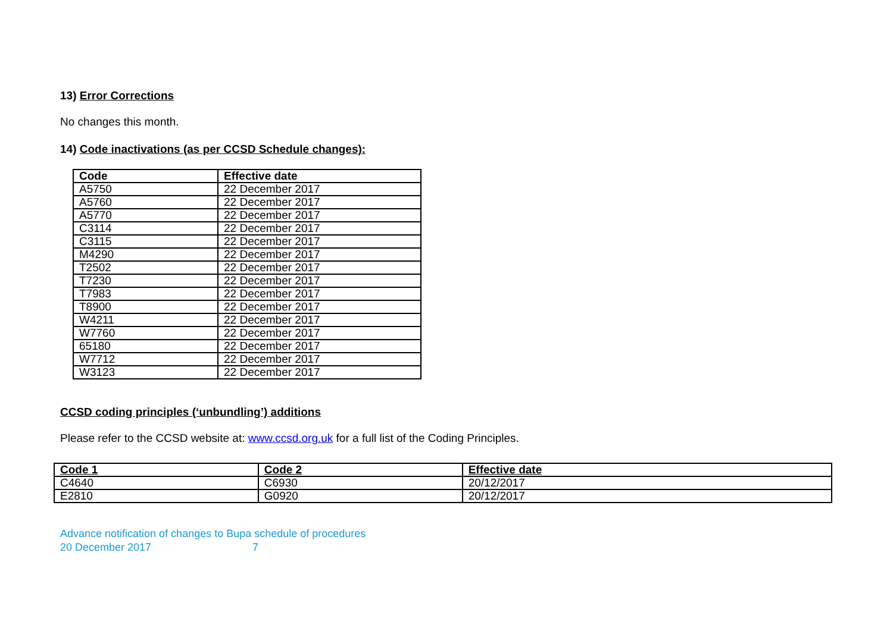13) Error Corrections
No changes this month.
14) Code inactivations (as per CCSD Schedule changes):
| Code | Effective date |
| --- | --- |
| A5750 | 22 December 2017 |
| A5760 | 22 December 2017 |
| A5770 | 22 December 2017 |
| C3114 | 22 December 2017 |
| C3115 | 22 December 2017 |
| M4290 | 22 December 2017 |
| T2502 | 22 December 2017 |
| T7230 | 22 December 2017 |
| T7983 | 22 December 2017 |
| T8900 | 22 December 2017 |
| W4211 | 22 December 2017 |
| W7760 | 22 December 2017 |
| 65180 | 22 December 2017 |
| W7712 | 22 December 2017 |
| W3123 | 22 December 2017 |
CCSD coding principles (‘unbundling’) additions
Please refer to the CCSD website at: www.ccsd.org.uk for a full list of the Coding Principles.
| Code 1 | Code 2 | Effective date |
| --- | --- | --- |
| C4640 | C6930 | 20/12/2017 |
| E2810 | G0920 | 20/12/2017 |
Advance notification of changes to Bupa schedule of procedures
20 December 2017 7